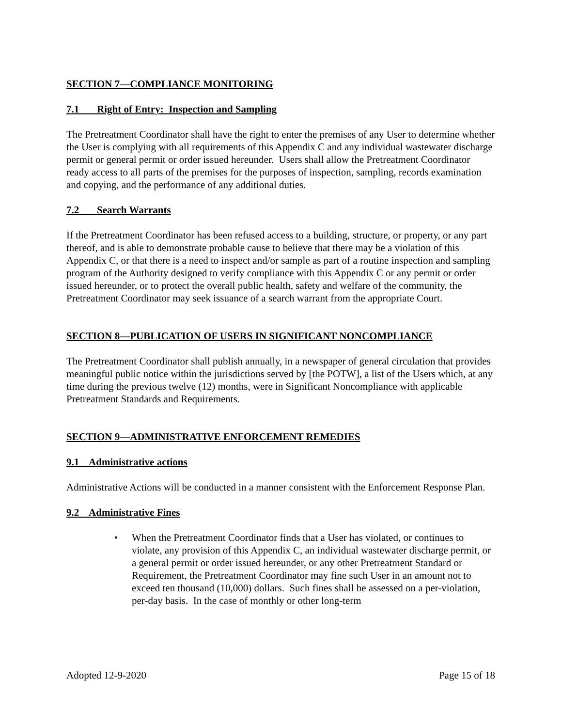SECTION 7—COMPLIANCE MONITORING
7.1 Right of Entry: Inspection and Sampling
The Pretreatment Coordinator shall have the right to enter the premises of any User to determine whether the User is complying with all requirements of this Appendix C and any individual wastewater discharge permit or general permit or order issued hereunder. Users shall allow the Pretreatment Coordinator ready access to all parts of the premises for the purposes of inspection, sampling, records examination and copying, and the performance of any additional duties.
7.2 Search Warrants
If the Pretreatment Coordinator has been refused access to a building, structure, or property, or any part thereof, and is able to demonstrate probable cause to believe that there may be a violation of this Appendix C, or that there is a need to inspect and/or sample as part of a routine inspection and sampling program of the Authority designed to verify compliance with this Appendix C or any permit or order issued hereunder, or to protect the overall public health, safety and welfare of the community, the Pretreatment Coordinator may seek issuance of a search warrant from the appropriate Court.
SECTION 8—PUBLICATION OF USERS IN SIGNIFICANT NONCOMPLIANCE
The Pretreatment Coordinator shall publish annually, in a newspaper of general circulation that provides meaningful public notice within the jurisdictions served by [the POTW], a list of the Users which, at any time during the previous twelve (12) months, were in Significant Noncompliance with applicable Pretreatment Standards and Requirements.
SECTION 9—ADMINISTRATIVE ENFORCEMENT REMEDIES
9.1 Administrative actions
Administrative Actions will be conducted in a manner consistent with the Enforcement Response Plan.
9.2 Administrative Fines
• When the Pretreatment Coordinator finds that a User has violated, or continues to violate, any provision of this Appendix C, an individual wastewater discharge permit, or a general permit or order issued hereunder, or any other Pretreatment Standard or Requirement, the Pretreatment Coordinator may fine such User in an amount not to exceed ten thousand (10,000) dollars. Such fines shall be assessed on a per-violation, per-day basis. In the case of monthly or other long-term
Adopted 12-9-2020 Page 15 of 18